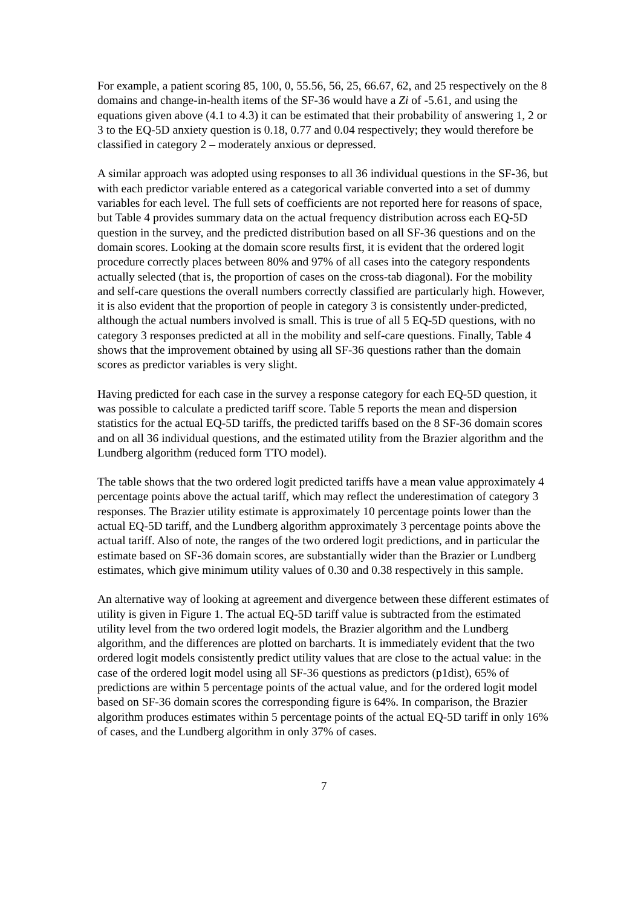For example, a patient scoring 85, 100, 0, 55.56, 56, 25, 66.67, 62, and 25 respectively on the 8 domains and change-in-health items of the SF-36 would have a Zi of -5.61, and using the equations given above (4.1 to 4.3) it can be estimated that their probability of answering 1, 2 or 3 to the EQ-5D anxiety question is 0.18, 0.77 and 0.04 respectively; they would therefore be classified in category 2 – moderately anxious or depressed.
A similar approach was adopted using responses to all 36 individual questions in the SF-36, but with each predictor variable entered as a categorical variable converted into a set of dummy variables for each level. The full sets of coefficients are not reported here for reasons of space, but Table 4 provides summary data on the actual frequency distribution across each EQ-5D question in the survey, and the predicted distribution based on all SF-36 questions and on the domain scores. Looking at the domain score results first, it is evident that the ordered logit procedure correctly places between 80% and 97% of all cases into the category respondents actually selected (that is, the proportion of cases on the cross-tab diagonal). For the mobility and self-care questions the overall numbers correctly classified are particularly high. However, it is also evident that the proportion of people in category 3 is consistently under-predicted, although the actual numbers involved is small. This is true of all 5 EQ-5D questions, with no category 3 responses predicted at all in the mobility and self-care questions. Finally, Table 4 shows that the improvement obtained by using all SF-36 questions rather than the domain scores as predictor variables is very slight.
Having predicted for each case in the survey a response category for each EQ-5D question, it was possible to calculate a predicted tariff score. Table 5 reports the mean and dispersion statistics for the actual EQ-5D tariffs, the predicted tariffs based on the 8 SF-36 domain scores and on all 36 individual questions, and the estimated utility from the Brazier algorithm and the Lundberg algorithm (reduced form TTO model).
The table shows that the two ordered logit predicted tariffs have a mean value approximately 4 percentage points above the actual tariff, which may reflect the underestimation of category 3 responses. The Brazier utility estimate is approximately 10 percentage points lower than the actual EQ-5D tariff, and the Lundberg algorithm approximately 3 percentage points above the actual tariff. Also of note, the ranges of the two ordered logit predictions, and in particular the estimate based on SF-36 domain scores, are substantially wider than the Brazier or Lundberg estimates, which give minimum utility values of 0.30 and 0.38 respectively in this sample.
An alternative way of looking at agreement and divergence between these different estimates of utility is given in Figure 1. The actual EQ-5D tariff value is subtracted from the estimated utility level from the two ordered logit models, the Brazier algorithm and the Lundberg algorithm, and the differences are plotted on barcharts. It is immediately evident that the two ordered logit models consistently predict utility values that are close to the actual value: in the case of the ordered logit model using all SF-36 questions as predictors (p1dist), 65% of predictions are within 5 percentage points of the actual value, and for the ordered logit model based on SF-36 domain scores the corresponding figure is 64%. In comparison, the Brazier algorithm produces estimates within 5 percentage points of the actual EQ-5D tariff in only 16% of cases, and the Lundberg algorithm in only 37% of cases.
7